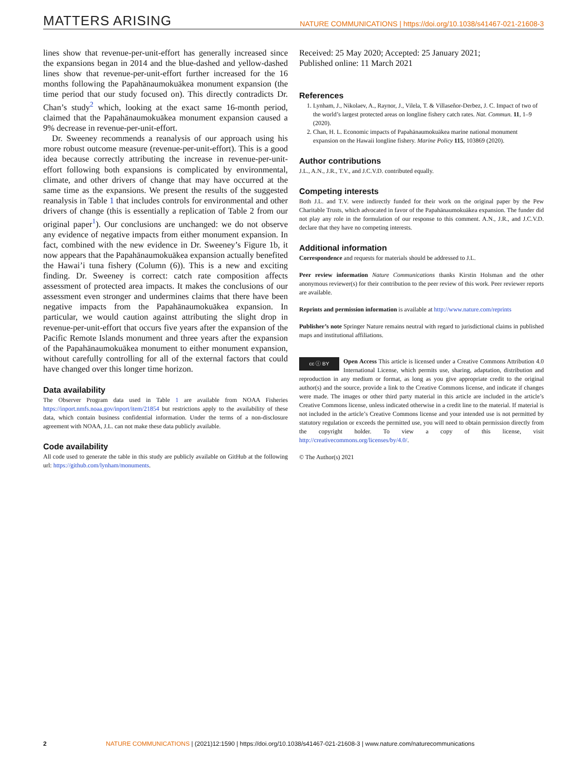MATTERS ARISING NATURE COMMUNICATIONS | https://doi.org/10.1038/s41467-021-21608-3
lines show that revenue-per-unit-effort has generally increased since the expansions began in 2014 and the blue-dashed and yellow-dashed lines show that revenue-per-unit-effort further increased for the 16 months following the Papahānaumokuākea monument expansion (the time period that our study focused on). This directly contradicts Dr. Chan’s study<sup>2</sup> which, looking at the exact same 16-month period, claimed that the Papahānaumokuākea monument expansion caused a 9% decrease in revenue-per-unit-effort.
Dr. Sweeney recommends a reanalysis of our approach using his more robust outcome measure (revenue-per-unit-effort). This is a good idea because correctly attributing the increase in revenue-per-unit-effort following both expansions is complicated by environmental, climate, and other drivers of change that may have occurred at the same time as the expansions. We present the results of the suggested reanalysis in Table 1 that includes controls for environmental and other drivers of change (this is essentially a replication of Table 2 from our original paper<sup>1</sup>). Our conclusions are unchanged: we do not observe any evidence of negative impacts from either monument expansion. In fact, combined with the new evidence in Dr. Sweeney’s Figure 1b, it now appears that the Papahānaumokuākea expansion actually benefited the Hawai’i tuna fishery (Column (6)). This is a new and exciting finding. Dr. Sweeney is correct: catch rate composition affects assessment of protected area impacts. It makes the conclusions of our assessment even stronger and undermines claims that there have been negative impacts from the Papahānaumokuākea expansion. In particular, we would caution against attributing the slight drop in revenue-per-unit-effort that occurs five years after the expansion of the Pacific Remote Islands monument and three years after the expansion of the Papahānaumokuākea monument to either monument expansion, without carefully controlling for all of the external factors that could have changed over this longer time horizon.
Data availability
The Observer Program data used in Table 1 are available from NOAA Fisheries https://inport.nmfs.noaa.gov/inport/item/21854 but restrictions apply to the availability of these data, which contain business confidential information. Under the terms of a non-disclosure agreement with NOAA, J.L. can not make these data publicly available.
Code availability
All code used to generate the table in this study are publicly available on GitHub at the following url: https://github.com/lynham/monuments.
Received: 25 May 2020; Accepted: 25 January 2021;
Published online: 11 March 2021
References
1. Lynham, J., Nikolaev, A., Raynor, J., Vilela, T. & Villaseñor-Derbez, J. C. Impact of two of the world’s largest protected areas on longline fishery catch rates. Nat. Commun. 11, 1–9 (2020).
2. Chan, H. L. Economic impacts of Papahānaumokuākea marine national monument expansion on the Hawaii longline fishery. Marine Policy 115, 103869 (2020).
Author contributions
J.L., A.N., J.R., T.V., and J.C.V.D. contributed equally.
Competing interests
Both J.L. and T.V. were indirectly funded for their work on the original paper by the Pew Charitable Trusts, which advocated in favor of the Papahānaumokuākea expansion. The funder did not play any role in the formulation of our response to this comment. A.N., J.R., and J.C.V.D. declare that they have no competing interests.
Additional information
Correspondence and requests for materials should be addressed to J.L.
Peer review information Nature Communications thanks Kirstin Holsman and the other anonymous reviewer(s) for their contribution to the peer review of this work. Peer reviewer reports are available.
Reprints and permission information is available at http://www.nature.com/reprints
Publisher’s note Springer Nature remains neutral with regard to jurisdictional claims in published maps and institutional affiliations.
cc ⓘ BY Open Access This article is licensed under a Creative Commons Attribution 4.0 International License, which permits use, sharing, adaptation, distribution and reproduction in any medium or format, as long as you give appropriate credit to the original author(s) and the source, provide a link to the Creative Commons license, and indicate if changes were made. The images or other third party material in this article are included in the article’s Creative Commons license, unless indicated otherwise in a credit line to the material. If material is not included in the article’s Creative Commons license and your intended use is not permitted by statutory regulation or exceeds the permitted use, you will need to obtain permission directly from the copyright holder. To view a copy of this license, visit http://creativecommons.org/licenses/by/4.0/.
© The Author(s) 2021
2 NATURE COMMUNICATIONS | (2021)12:1590 | https://doi.org/10.1038/s41467-021-21608-3 | www.nature.com/naturecommunications